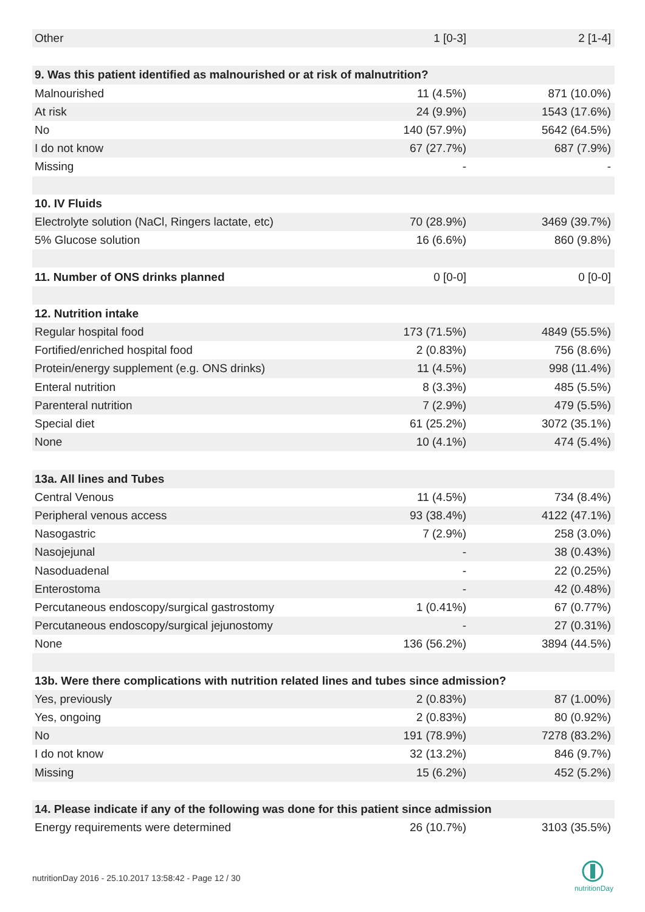| Other | 1 [0-3] | 2 [1-4] |
| 9. Was this patient identified as malnourished or at risk of malnutrition? | | |
| Malnourished | 11 (4.5%) | 871 (10.0%) |
| At risk | 24 (9.9%) | 1543 (17.6%) |
| No | 140 (57.9%) | 5642 (64.5%) |
| I do not know | 67 (27.7%) | 687 (7.9%) |
| Missing | - | - |
| 10. IV Fluids | | |
| Electrolyte solution (NaCl, Ringers lactate, etc) | 70 (28.9%) | 3469 (39.7%) |
| 5% Glucose solution | 16 (6.6%) | 860 (9.8%) |
| 11. Number of ONS drinks planned | 0 [0-0] | 0 [0-0] |
| 12. Nutrition intake | | |
| Regular hospital food | 173 (71.5%) | 4849 (55.5%) |
| Fortified/enriched hospital food | 2 (0.83%) | 756 (8.6%) |
| Protein/energy supplement (e.g. ONS drinks) | 11 (4.5%) | 998 (11.4%) |
| Enteral nutrition | 8 (3.3%) | 485 (5.5%) |
| Parenteral nutrition | 7 (2.9%) | 479 (5.5%) |
| Special diet | 61 (25.2%) | 3072 (35.1%) |
| None | 10 (4.1%) | 474 (5.4%) |
| 13a. All lines and Tubes | | |
| Central Venous | 11 (4.5%) | 734 (8.4%) |
| Peripheral venous access | 93 (38.4%) | 4122 (47.1%) |
| Nasogastric | 7 (2.9%) | 258 (3.0%) |
| Nasojejunal | - | 38 (0.43%) |
| Nasoduadenal | - | 22 (0.25%) |
| Enterostoma | - | 42 (0.48%) |
| Percutaneous endoscopy/surgical gastrostomy | 1 (0.41%) | 67 (0.77%) |
| Percutaneous endoscopy/surgical jejunostomy | - | 27 (0.31%) |
| None | 136 (56.2%) | 3894 (44.5%) |
| 13b. Were there complications with nutrition related lines and tubes since admission? | | |
| Yes, previously | 2 (0.83%) | 87 (1.00%) |
| Yes, ongoing | 2 (0.83%) | 80 (0.92%) |
| No | 191 (78.9%) | 7278 (83.2%) |
| I do not know | 32 (13.2%) | 846 (9.7%) |
| Missing | 15 (6.2%) | 452 (5.2%) |
| 14. Please indicate if any of the following was done for this patient since admission | | |
| Energy requirements were determined | 26 (10.7%) | 3103 (35.5%) |
nutritionDay 2016 - 25.10.2017 13:58:42 - Page 12 / 30
nutritionDay